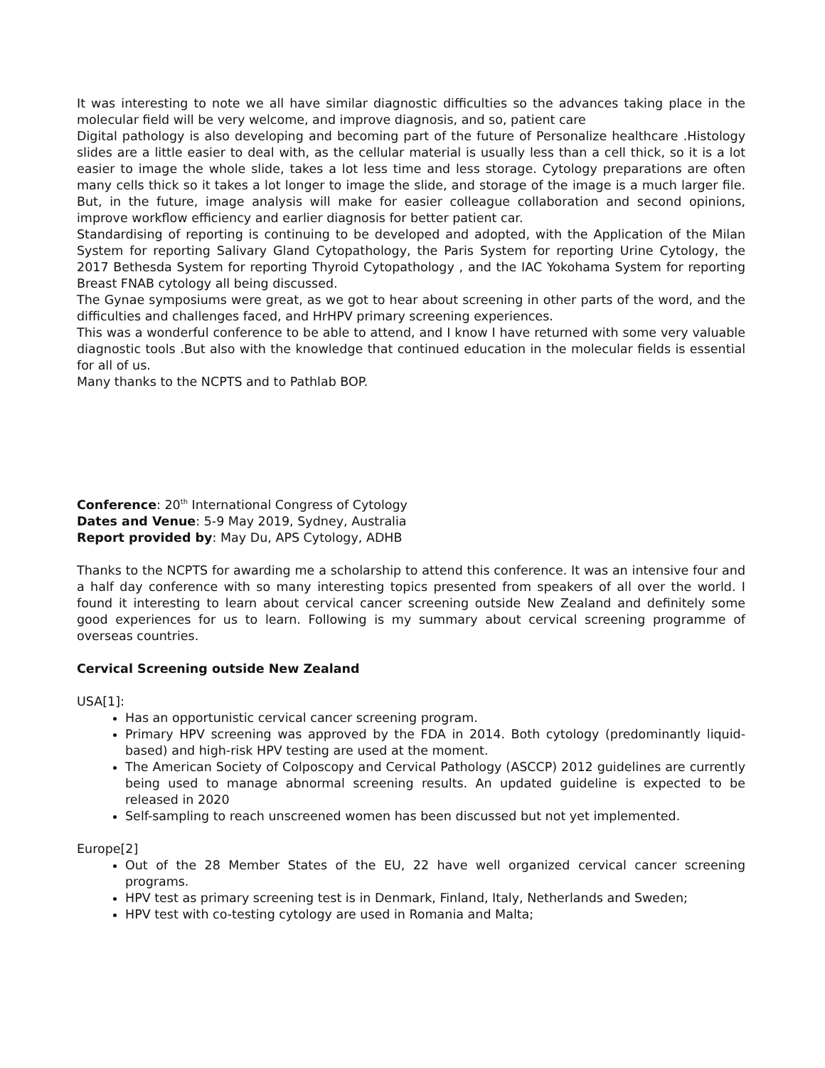It was interesting to note we all have similar diagnostic difficulties so the advances taking place in the molecular field will be very welcome, and improve diagnosis, and so, patient care
Digital pathology is also developing and becoming part of the future of Personalize healthcare .Histology slides are a little easier to deal with, as the cellular material is usually less than a cell thick, so it is a lot easier to image the whole slide, takes a lot less time and less storage. Cytology preparations are often many cells thick so it takes a lot longer to image the slide, and storage of the image is a much larger file. But, in the future, image analysis will make for easier colleague collaboration and second opinions, improve workflow efficiency and earlier diagnosis for better patient car.
Standardising of reporting is continuing to be developed and adopted, with the Application of the Milan System for reporting Salivary Gland Cytopathology, the Paris System for reporting Urine Cytology, the 2017 Bethesda System for reporting Thyroid Cytopathology , and the IAC Yokohama System for reporting Breast FNAB cytology all being discussed.
The Gynae symposiums were great, as we got to hear about screening in other parts of the word, and the difficulties and challenges faced, and HrHPV primary screening experiences.
This was a wonderful conference to be able to attend, and I know I have returned with some very valuable diagnostic tools .But also with the knowledge that continued education in the molecular fields is essential for all of us.
Many thanks to the NCPTS and to Pathlab BOP.
Conference: 20<sup>th</sup> International Congress of Cytology
Dates and Venue: 5-9 May 2019, Sydney, Australia
Report provided by: May Du, APS Cytology, ADHB
Thanks to the NCPTS for awarding me a scholarship to attend this conference. It was an intensive four and a half day conference with so many interesting topics presented from speakers of all over the world. I found it interesting to learn about cervical cancer screening outside New Zealand and definitely some good experiences for us to learn. Following is my summary about cervical screening programme of overseas countries.
Cervical Screening outside New Zealand
USA[1]:
Has an opportunistic cervical cancer screening program.
Primary HPV screening was approved by the FDA in 2014. Both cytology (predominantly liquid-based) and high-risk HPV testing are used at the moment.
The American Society of Colposcopy and Cervical Pathology (ASCCP) 2012 guidelines are currently being used to manage abnormal screening results. An updated guideline is expected to be released in 2020
Self-sampling to reach unscreened women has been discussed but not yet implemented.
Europe[2]
Out of the 28 Member States of the EU, 22 have well organized cervical cancer screening programs.
HPV test as primary screening test is in Denmark, Finland, Italy, Netherlands and Sweden;
HPV test with co-testing cytology are used in Romania and Malta;